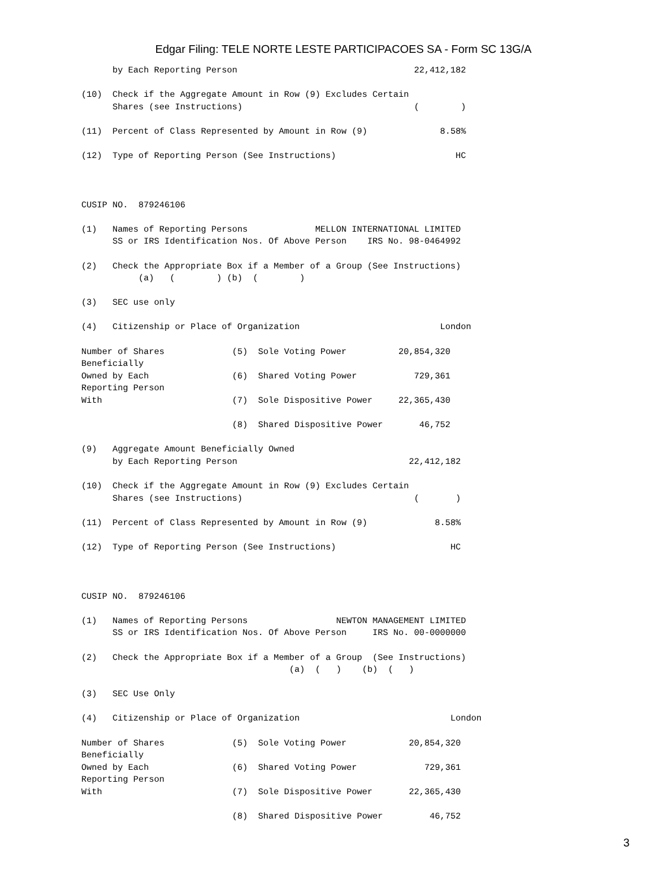Edgar Filing: TELE NORTE LESTE PARTICIPACOES SA - Form SC 13G/A
      by Each Reporting Person                                  22,412,182

(10)  Check if the Aggregate Amount in Row (9) Excludes Certain
      Shares (see Instructions)                                 (        )

(11)  Percent of Class Represented by Amount in Row (9)              8.58%

(12)  Type of Reporting Person (See Instructions)                       HC



CUSIP NO.  879246106

(1)   Names of Reporting Persons             MELLON INTERNATIONAL LIMITED
      SS or IRS Identification Nos. Of Above Person    IRS No. 98-0464992

(2)   Check the Appropriate Box if a Member of a Group (See Instructions)
           (a)   (        ) (b)  (        )

(3)   SEC use only

(4)   Citizenship or Place of Organization                           London

Number of Shares             (5)  Sole Voting Power          20,854,320
Beneficially
Owned by Each                (6)  Shared Voting Power           729,361
Reporting Person
With                         (7)  Sole Dispositive Power     22,365,430

                             (8)  Shared Dispositive Power       46,752

(9)   Aggregate Amount Beneficially Owned
      by Each Reporting Person                                 22,412,182

(10)  Check if the Aggregate Amount in Row (9) Excludes Certain
      Shares (see Instructions)                                 (       )

(11)  Percent of Class Represented by Amount in Row (9)             8.58%

(12)  Type of Reporting Person (See Instructions)                      HC



CUSIP NO.  879246106

(1)   Names of Reporting Persons                 NEWTON MANAGEMENT LIMITED
      SS or IRS Identification Nos. Of Above Person     IRS No. 00-0000000

(2)   Check the Appropriate Box if a Member of a Group  (See Instructions)
                                        (a)  (   )    (b)  (   )

(3)   SEC Use Only

(4)   Citizenship or Place of Organization                             London

Number of Shares             (5)  Sole Voting Power            20,854,320
Beneficially
Owned by Each                (6)  Shared Voting Power             729,361
Reporting Person
With                         (7)  Sole Dispositive Power       22,365,430

                             (8)  Shared Dispositive Power         46,752
3